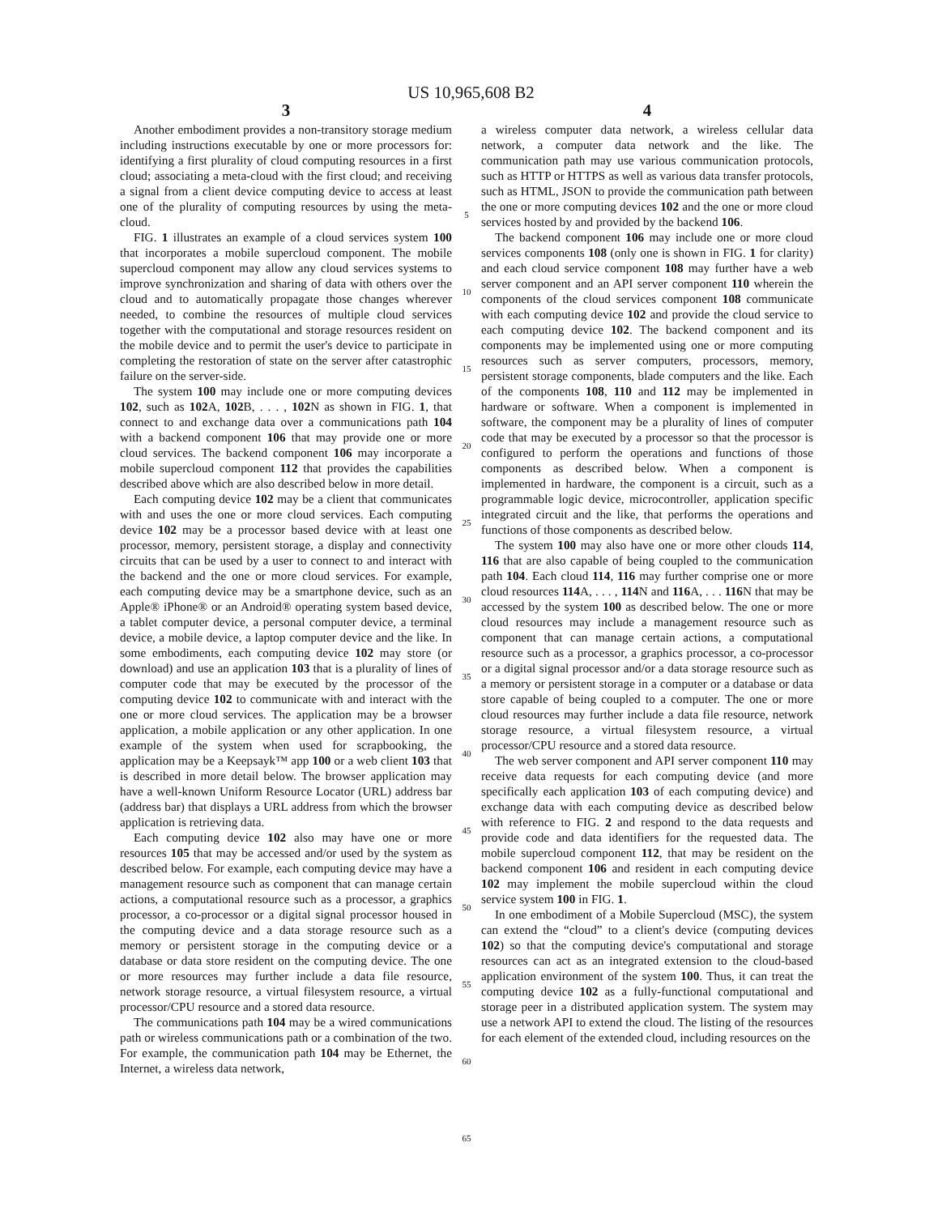US 10,965,608 B2
3
Another embodiment provides a non-transitory storage medium including instructions executable by one or more processors for: identifying a first plurality of cloud computing resources in a first cloud; associating a meta-cloud with the first cloud; and receiving a signal from a client device computing device to access at least one of the plurality of computing resources by using the meta-cloud.
FIG. 1 illustrates an example of a cloud services system 100 that incorporates a mobile supercloud component. The mobile supercloud component may allow any cloud services systems to improve synchronization and sharing of data with others over the cloud and to automatically propagate those changes wherever needed, to combine the resources of multiple cloud services together with the computational and storage resources resident on the mobile device and to permit the user's device to participate in completing the restoration of state on the server after catastrophic failure on the server-side.
The system 100 may include one or more computing devices 102, such as 102 A, 102 B, . . . , 102 N as shown in FIG. 1, that connect to and exchange data over a communications path 104 with a backend component 106 that may provide one or more cloud services. The backend component 106 may incorporate a mobile supercloud component 112 that provides the capabilities described above which are also described below in more detail.
Each computing device 102 may be a client that communicates with and uses the one or more cloud services. Each computing device 102 may be a processor based device with at least one processor, memory, persistent storage, a display and connectivity circuits that can be used by a user to connect to and interact with the backend and the one or more cloud services. For example, each computing device may be a smartphone device, such as an Apple® iPhone® or an Android® operating system based device, a tablet computer device, a personal computer device, a terminal device, a mobile device, a laptop computer device and the like. In some embodiments, each computing device 102 may store (or download) and use an application 103 that is a plurality of lines of computer code that may be executed by the processor of the computing device 102 to communicate with and interact with the one or more cloud services. The application may be a browser application, a mobile application or any other application. In one example of the system when used for scrapbooking, the application may be a Keepsayk™ app 100 or a web client 103 that is described in more detail below. The browser application may have a well-known Uniform Resource Locator (URL) address bar (address bar) that displays a URL address from which the browser application is retrieving data.
Each computing device 102 also may have one or more resources 105 that may be accessed and/or used by the system as described below. For example, each computing device may have a management resource such as component that can manage certain actions, a computational resource such as a processor, a graphics processor, a co-processor or a digital signal processor housed in the computing device and a data storage resource such as a memory or persistent storage in the computing device or a database or data store resident on the computing device. The one or more resources may further include a data file resource, network storage resource, a virtual filesystem resource, a virtual processor/CPU resource and a stored data resource.
The communications path 104 may be a wired communications path or wireless communications path or a combination of the two. For example, the communication path 104 may be Ethernet, the Internet, a wireless data network,
5
10
15
20
25
30
35
40
45
50
55
60
65
4
a wireless computer data network, a wireless cellular data network, a computer data network and the like. The communication path may use various communication protocols, such as HTTP or HTTPS as well as various data transfer protocols, such as HTML, JSON to provide the communication path between the one or more computing devices 102 and the one or more cloud services hosted by and provided by the backend 106.
The backend component 106 may include one or more cloud services components 108 (only one is shown in FIG. 1 for clarity) and each cloud service component 108 may further have a web server component and an API server component 110 wherein the components of the cloud services component 108 communicate with each computing device 102 and provide the cloud service to each computing device 102. The backend component and its components may be implemented using one or more computing resources such as server computers, processors, memory, persistent storage components, blade computers and the like. Each of the components 108, 110 and 112 may be implemented in hardware or software. When a component is implemented in software, the component may be a plurality of lines of computer code that may be executed by a processor so that the processor is configured to perform the operations and functions of those components as described below. When a component is implemented in hardware, the component is a circuit, such as a programmable logic device, microcontroller, application specific integrated circuit and the like, that performs the operations and functions of those components as described below.
The system 100 may also have one or more other clouds 114, 116 that are also capable of being coupled to the communication path 104. Each cloud 114, 116 may further comprise one or more cloud resources 114 A, . . . , 114 N and 116 A, . . . 116 N that may be accessed by the system 100 as described below. The one or more cloud resources may include a management resource such as component that can manage certain actions, a computational resource such as a processor, a graphics processor, a co-processor or a digital signal processor and/or a data storage resource such as a memory or persistent storage in a computer or a database or data store capable of being coupled to a computer. The one or more cloud resources may further include a data file resource, network storage resource, a virtual filesystem resource, a virtual processor/CPU resource and a stored data resource.
The web server component and API server component 110 may receive data requests for each computing device (and more specifically each application 103 of each computing device) and exchange data with each computing device as described below with reference to FIG. 2 and respond to the data requests and provide code and data identifiers for the requested data. The mobile supercloud component 112, that may be resident on the backend component 106 and resident in each computing device 102 may implement the mobile supercloud within the cloud service system 100 in FIG. 1.
In one embodiment of a Mobile Supercloud (MSC), the system can extend the “cloud” to a client's device (computing devices 102) so that the computing device's computational and storage resources can act as an integrated extension to the cloud-based application environment of the system 100. Thus, it can treat the computing device 102 as a fully-functional computational and storage peer in a distributed application system. The system may use a network API to extend the cloud. The listing of the resources for each element of the extended cloud, including resources on the